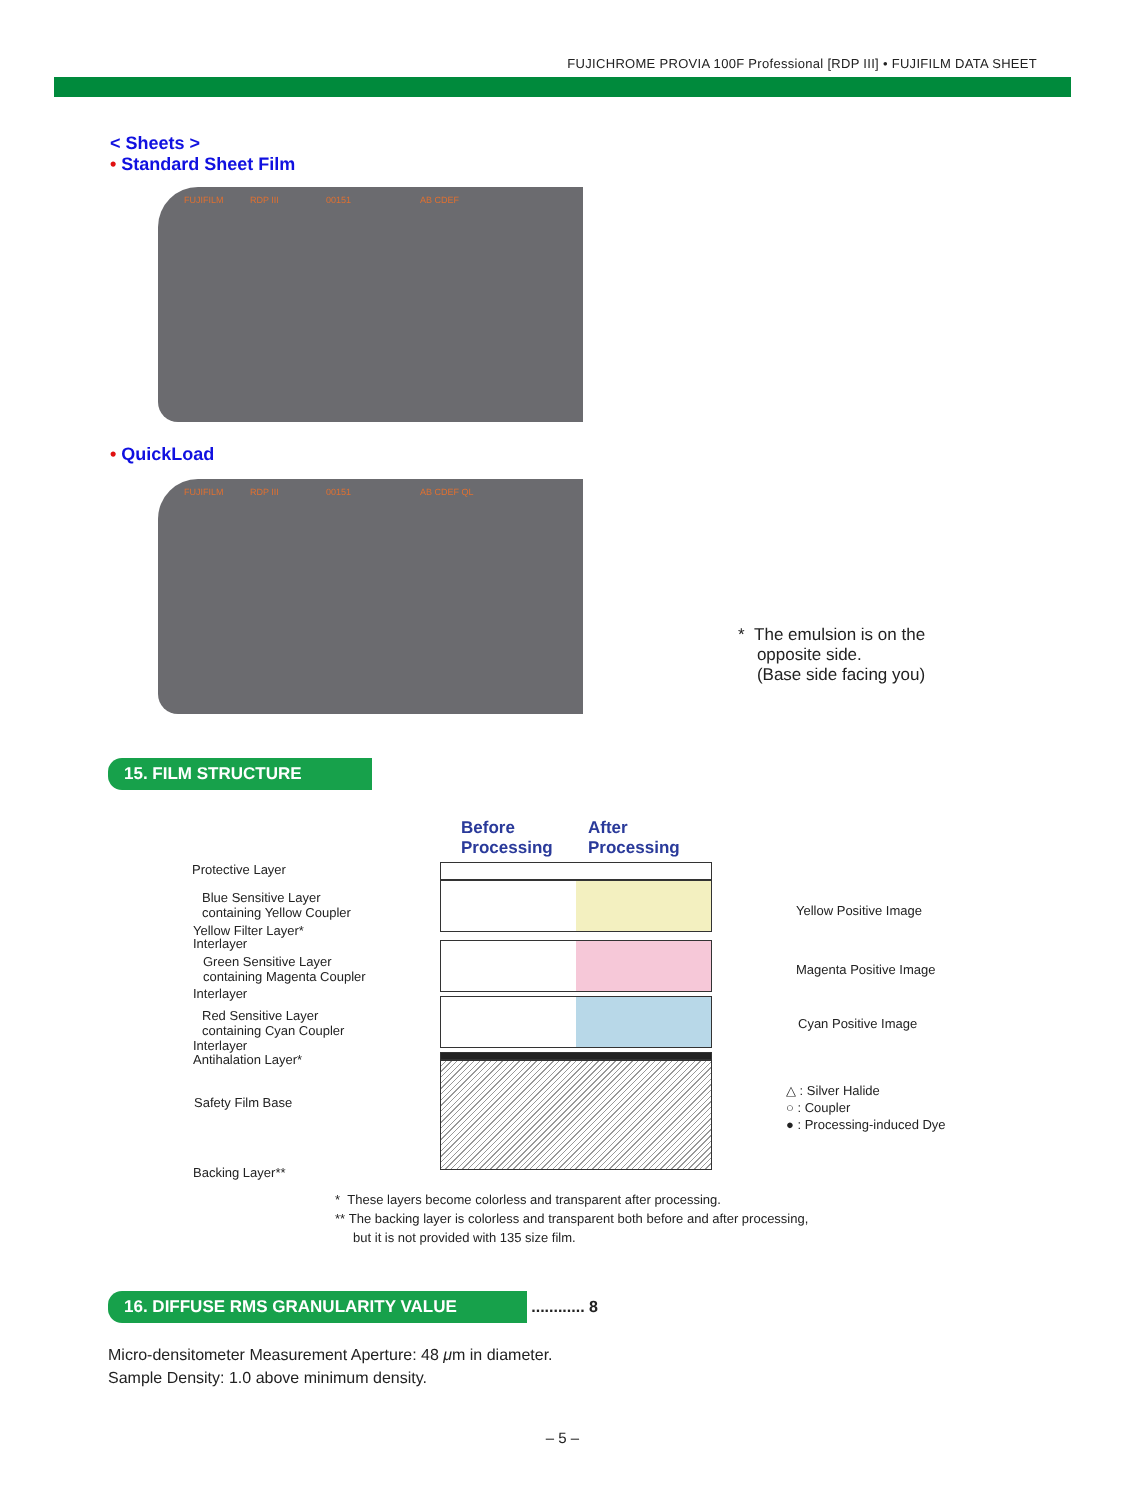FUJICHROME PROVIA 100F Professional [RDP III] • FUJIFILM DATA SHEET
< Sheets >
• Standard Sheet Film
FUJIFILM RDP III 00151 AB CDEF
• QuickLoad
FUJIFILM RDP III 00151 AB CDEF QL
* The emulsion is on the
opposite side.
(Base side facing you)
15. FILM STRUCTURE
Before
Processing
After
Processing
Protective Layer
Blue Sensitive Layer
containing Yellow Coupler
Yellow Filter Layer*
Interlayer
Green Sensitive Layer
containing Magenta Coupler
Interlayer
Red Sensitive Layer
containing Cyan Coupler
Interlayer
Antihalation Layer*
Safety Film Base
Backing Layer**
Yellow Positive Image
Magenta Positive Image
Cyan Positive Image
△ : Silver Halide
○ : Coupler
● : Processing-induced Dye
* These layers become colorless and transparent after processing.
** The backing layer is colorless and transparent both before and after processing,
but it is not provided with 135 size film.
16. DIFFUSE RMS GRANULARITY VALUE ............ 8
Micro-densitometer Measurement Aperture: 48 μm in diameter.
Sample Density: 1.0 above minimum density.
– 5 –